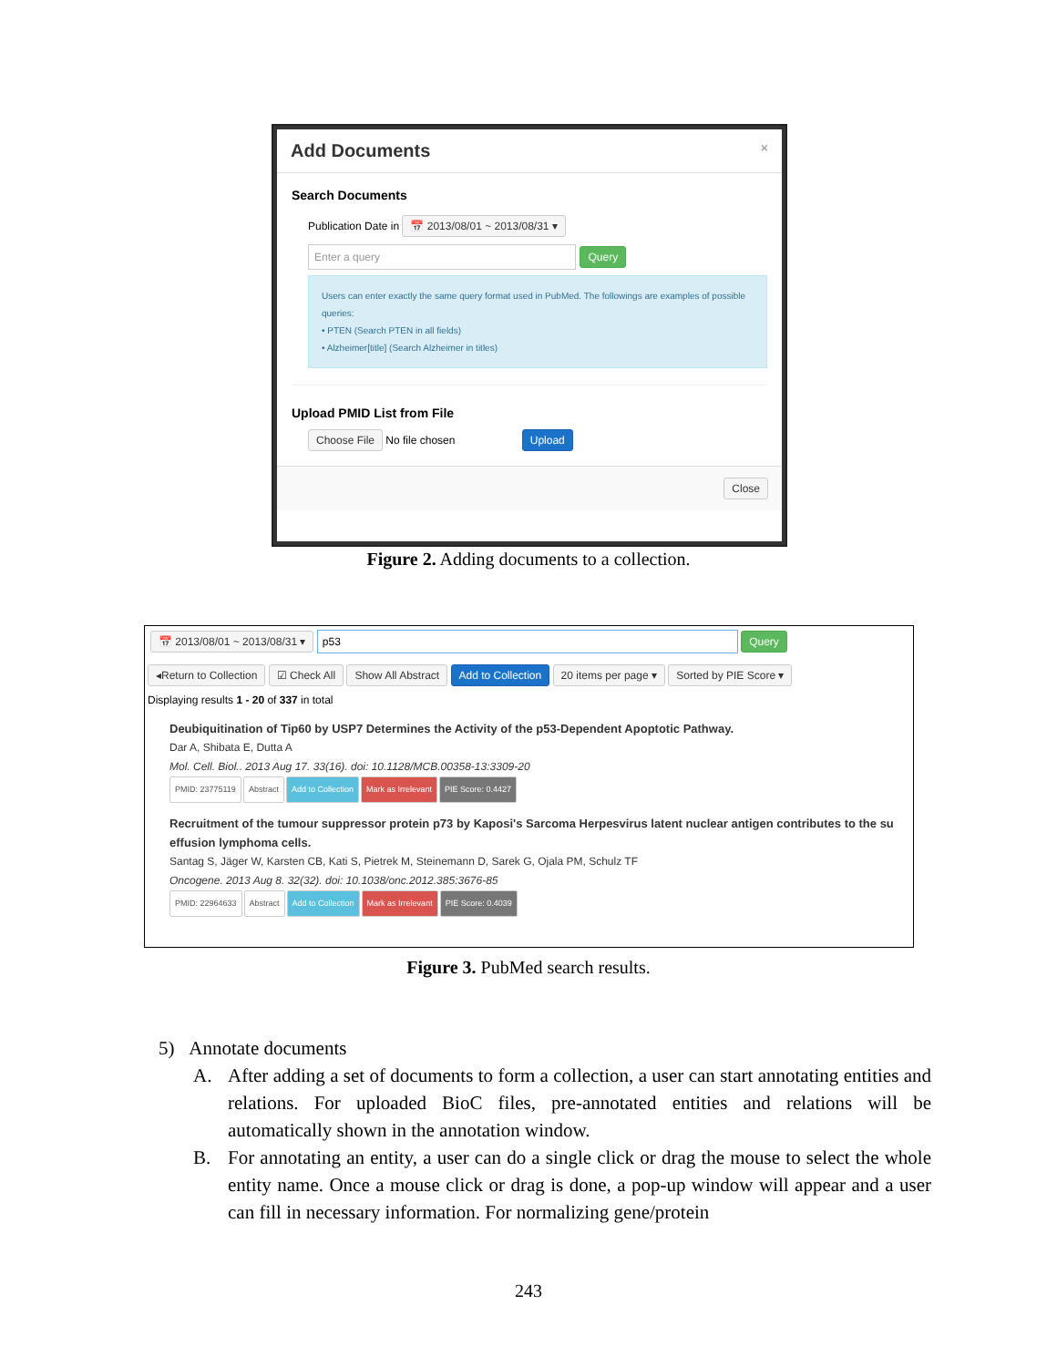Add Documents ×
Search Documents
Publication Date in 📅 2013/08/01 ~ 2013/08/31 ▾
Enter a query Query
Users can enter exactly the same query format used in PubMed. The followings are examples of possible queries:
• PTEN (Search PTEN in all fields)
• Alzheimer[title] (Search Alzheimer in titles)
Upload PMID List from File
Choose File No file chosen Upload
Close
Figure 2. Adding documents to a collection.
📅 2013/08/01 ~ 2013/08/31 ▾ p53 Query
◂Return to Collection ☑ Check All Show All Abstract Add to Collection 20 items per page ▾ Sorted by PIE Score ▾
Displaying results 1 - 20 of 337 in total
Deubiquitination of Tip60 by USP7 Determines the Activity of the p53-Dependent Apoptotic Pathway.
Dar A, Shibata E, Dutta A
Mol. Cell. Biol.. 2013 Aug 17. 33(16). doi: 10.1128/MCB.00358-13:3309-20
PMID: 23775119 Abstract Add to Collection Mark as Irrelevant PIE Score: 0.4427
Recruitment of the tumour suppressor protein p73 by Kaposi's Sarcoma Herpesvirus latent nuclear antigen contributes to the su
effusion lymphoma cells.
Santag S, Jäger W, Karsten CB, Kati S, Pietrek M, Steinemann D, Sarek G, Ojala PM, Schulz TF
Oncogene. 2013 Aug 8. 32(32). doi: 10.1038/onc.2012.385:3676-85
PMID: 22964633 Abstract Add to Collection Mark as Irrelevant PIE Score: 0.4039
Figure 3. PubMed search results.
5) Annotate documents
A. After adding a set of documents to form a collection, a user can start annotating entities and relations. For uploaded BioC files, pre-annotated entities and relations will be automatically shown in the annotation window.
B. For annotating an entity, a user can do a single click or drag the mouse to select the whole entity name. Once a mouse click or drag is done, a pop-up window will appear and a user can fill in necessary information. For normalizing gene/protein
243